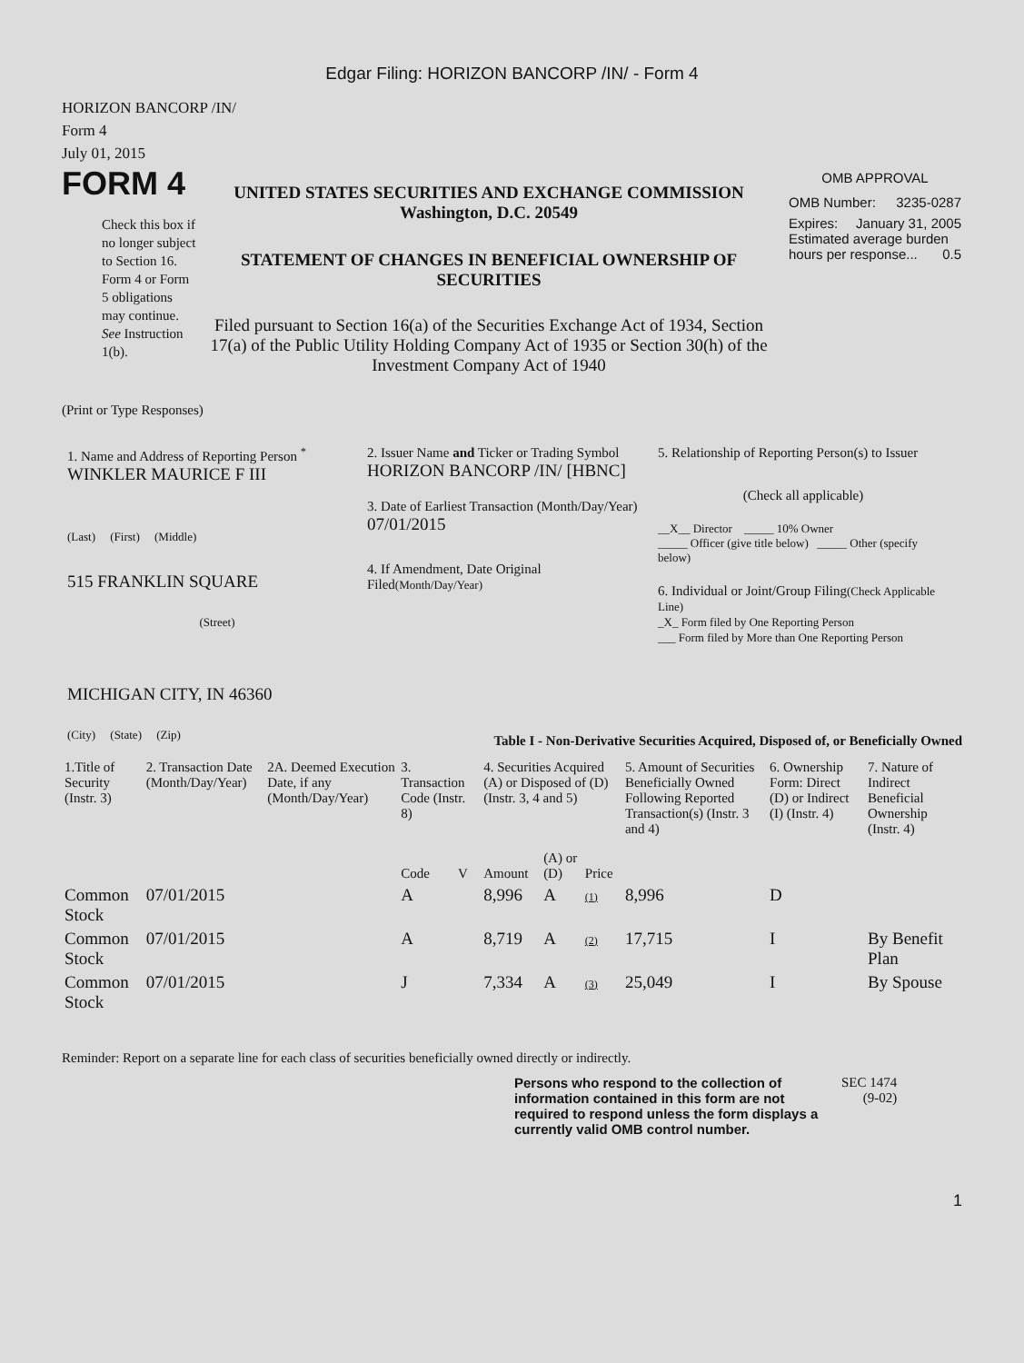Edgar Filing: HORIZON BANCORP /IN/ - Form 4
HORIZON BANCORP /IN/
Form 4
July 01, 2015
FORM 4
Check this box if no longer subject to Section 16. Form 4 or Form 5 obligations may continue. See Instruction 1(b).
UNITED STATES SECURITIES AND EXCHANGE COMMISSION
Washington, D.C. 20549
STATEMENT OF CHANGES IN BENEFICIAL OWNERSHIP OF SECURITIES
Filed pursuant to Section 16(a) of the Securities Exchange Act of 1934, Section 17(a) of the Public Utility Holding Company Act of 1935 or Section 30(h) of the Investment Company Act of 1940
OMB APPROVAL
OMB Number: 3235-0287
Expires: January 31, 2005
Estimated average burden hours per response... 0.5
(Print or Type Responses)
1. Name and Address of Reporting Person <sup>*</sup>
WINKLER MAURICE F III
(Last) (First) (Middle)
515 FRANKLIN SQUARE
(Street)
MICHIGAN CITY, IN 46360
(City) (State) (Zip)
2. Issuer Name and Ticker or Trading Symbol
HORIZON BANCORP /IN/ [HBNC]
3. Date of Earliest Transaction (Month/Day/Year)
07/01/2015
4. If Amendment, Date Original Filed(Month/Day/Year)
5. Relationship of Reporting Person(s) to Issuer
(Check all applicable)
__X__ Director _____ 10% Owner
_____ Officer (give title below) _____ Other (specify below)
6. Individual or Joint/Group Filing(Check Applicable Line)
_X_ Form filed by One Reporting Person
___ Form filed by More than One Reporting Person
Table I - Non-Derivative Securities Acquired, Disposed of, or Beneficially Owned
| 1.Title of Security (Instr. 3) | 2. Transaction Date (Month/Day/Year) | 2A. Deemed Execution Date, if any (Month/Day/Year) | 3. Transaction Code (Instr. 8) | | 4. Securities Acquired (A) or Disposed of (D) (Instr. 3, 4 and 5) | | | 5. Amount of Securities Beneficially Owned Following Reported Transaction(s) (Instr. 3 and 4) | 6. Ownership Form: Direct (D) or Indirect (I) (Instr. 4) | 7. Nature of Indirect Beneficial Ownership (Instr. 4) |
| --- | --- | --- | --- | --- | --- | --- | --- | --- | --- | --- |
| | | | Code | V | Amount | (A) or (D) | Price | | | |
| Common Stock | 07/01/2015 | | A | | 8,996 | A | (1) | 8,996 | D | |
| Common Stock | 07/01/2015 | | A | | 8,719 | A | (2) | 17,715 | I | By Benefit Plan |
| Common Stock | 07/01/2015 | | J | | 7,334 | A | (3) | 25,049 | I | By Spouse |
Reminder: Report on a separate line for each class of securities beneficially owned directly or indirectly.
Persons who respond to the collection of information contained in this form are not required to respond unless the form displays a currently valid OMB control number.
SEC 1474
(9-02)
1